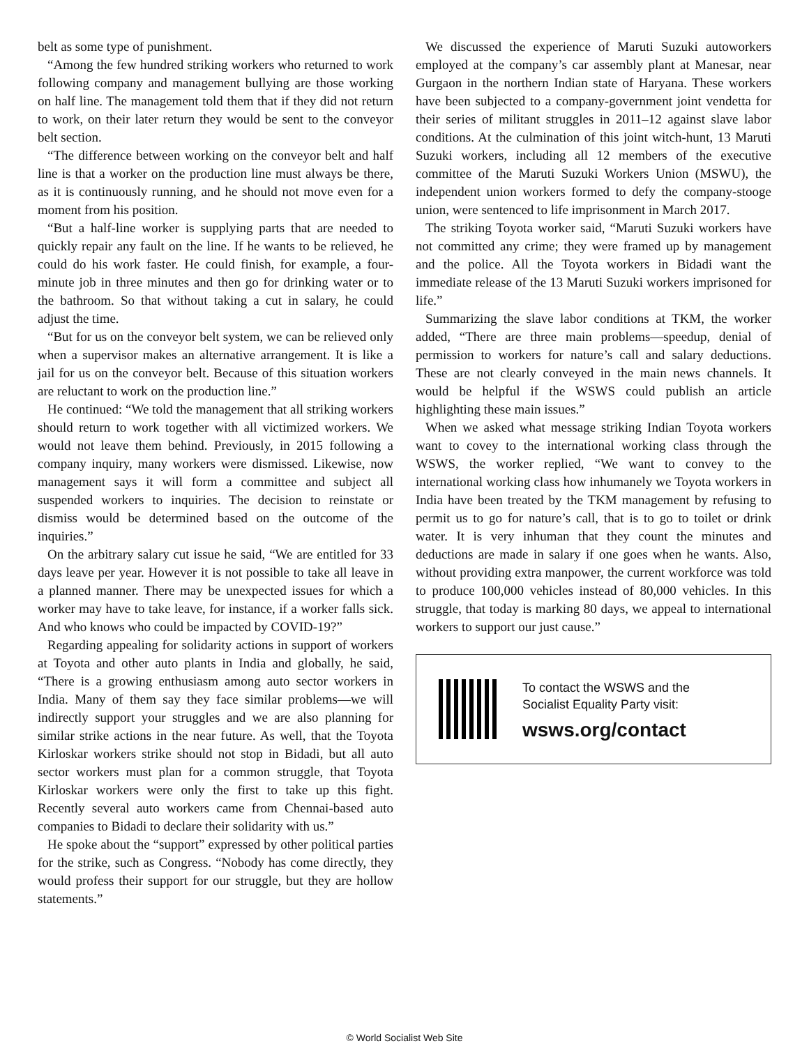belt as some type of punishment.
“Among the few hundred striking workers who returned to work following company and management bullying are those working on half line. The management told them that if they did not return to work, on their later return they would be sent to the conveyor belt section.
“The difference between working on the conveyor belt and half line is that a worker on the production line must always be there, as it is continuously running, and he should not move even for a moment from his position.
“But a half-line worker is supplying parts that are needed to quickly repair any fault on the line. If he wants to be relieved, he could do his work faster. He could finish, for example, a four-minute job in three minutes and then go for drinking water or to the bathroom. So that without taking a cut in salary, he could adjust the time.
“But for us on the conveyor belt system, we can be relieved only when a supervisor makes an alternative arrangement. It is like a jail for us on the conveyor belt. Because of this situation workers are reluctant to work on the production line.”
He continued: “We told the management that all striking workers should return to work together with all victimized workers. We would not leave them behind. Previously, in 2015 following a company inquiry, many workers were dismissed. Likewise, now management says it will form a committee and subject all suspended workers to inquiries. The decision to reinstate or dismiss would be determined based on the outcome of the inquiries.”
On the arbitrary salary cut issue he said, “We are entitled for 33 days leave per year. However it is not possible to take all leave in a planned manner. There may be unexpected issues for which a worker may have to take leave, for instance, if a worker falls sick. And who knows who could be impacted by COVID-19?”
Regarding appealing for solidarity actions in support of workers at Toyota and other auto plants in India and globally, he said, “There is a growing enthusiasm among auto sector workers in India. Many of them say they face similar problems—we will indirectly support your struggles and we are also planning for similar strike actions in the near future. As well, that the Toyota Kirloskar workers strike should not stop in Bidadi, but all auto sector workers must plan for a common struggle, that Toyota Kirloskar workers were only the first to take up this fight. Recently several auto workers came from Chennai-based auto companies to Bidadi to declare their solidarity with us.”
He spoke about the “support” expressed by other political parties for the strike, such as Congress. “Nobody has come directly, they would profess their support for our struggle, but they are hollow statements.”
We discussed the experience of Maruti Suzuki autoworkers employed at the company’s car assembly plant at Manesar, near Gurgaon in the northern Indian state of Haryana. These workers have been subjected to a company-government joint vendetta for their series of militant struggles in 2011–12 against slave labor conditions. At the culmination of this joint witch-hunt, 13 Maruti Suzuki workers, including all 12 members of the executive committee of the Maruti Suzuki Workers Union (MSWU), the independent union workers formed to defy the company-stooge union, were sentenced to life imprisonment in March 2017.
The striking Toyota worker said, “Maruti Suzuki workers have not committed any crime; they were framed up by management and the police. All the Toyota workers in Bidadi want the immediate release of the 13 Maruti Suzuki workers imprisoned for life.”
Summarizing the slave labor conditions at TKM, the worker added, “There are three main problems—speedup, denial of permission to workers for nature’s call and salary deductions. These are not clearly conveyed in the main news channels. It would be helpful if the WSWS could publish an article highlighting these main issues.”
When we asked what message striking Indian Toyota workers want to covey to the international working class through the WSWS, the worker replied, “We want to convey to the international working class how inhumanely we Toyota workers in India have been treated by the TKM management by refusing to permit us to go for nature’s call, that is to go to toilet or drink water. It is very inhuman that they count the minutes and deductions are made in salary if one goes when he wants. Also, without providing extra manpower, the current workforce was told to produce 100,000 vehicles instead of 80,000 vehicles. In this struggle, that today is marking 80 days, we appeal to international workers to support our just cause.”
To contact the WSWS and the
Socialist Equality Party visit:
wsws.org/contact
© World Socialist Web Site